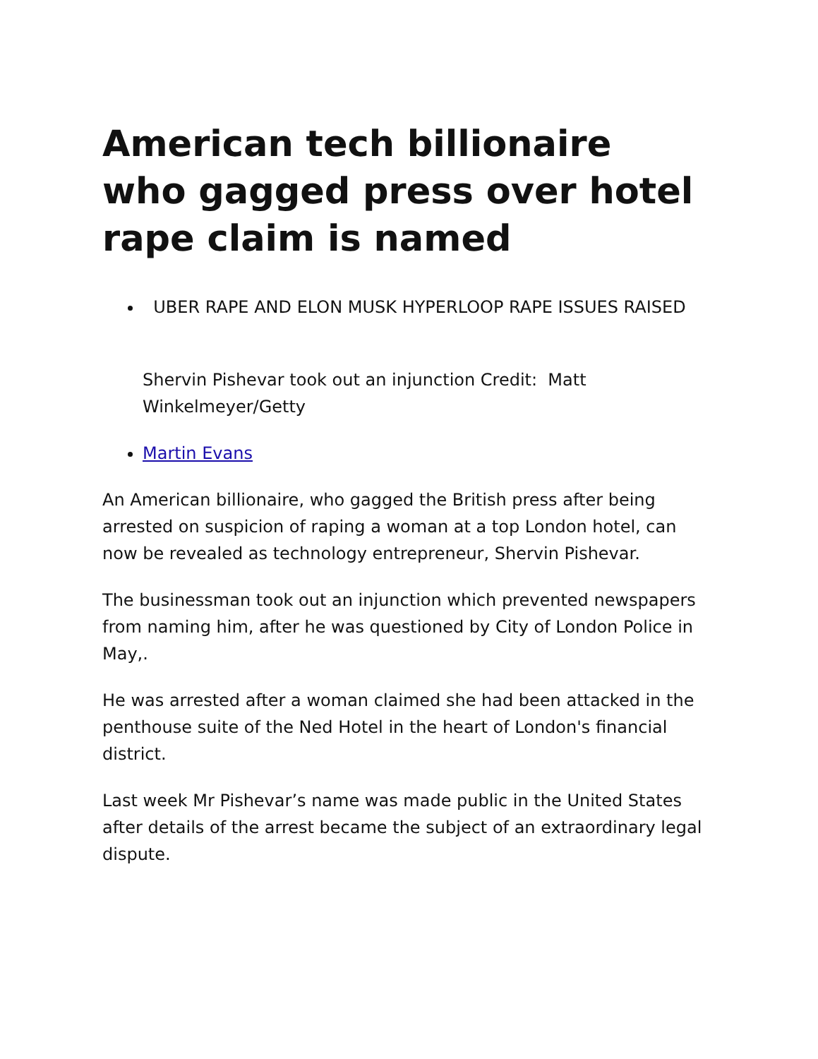American tech billionaire who gagged press over hotel rape claim is named
UBER RAPE AND ELON MUSK HYPERLOOP RAPE ISSUES RAISED
Shervin Pishevar took out an injunction Credit: Matt Winkelmeyer/Getty
Martin Evans
An American billionaire, who gagged the British press after being arrested on suspicion of raping a woman at a top London hotel, can now be revealed as technology entrepreneur, Shervin Pishevar.
The businessman took out an injunction which prevented newspapers from naming him, after he was questioned by City of London Police in May,.
He was arrested after a woman claimed she had been attacked in the penthouse suite of the Ned Hotel in the heart of London's financial district.
Last week Mr Pishevar’s name was made public in the United States after details of the arrest became the subject of an extraordinary legal dispute.